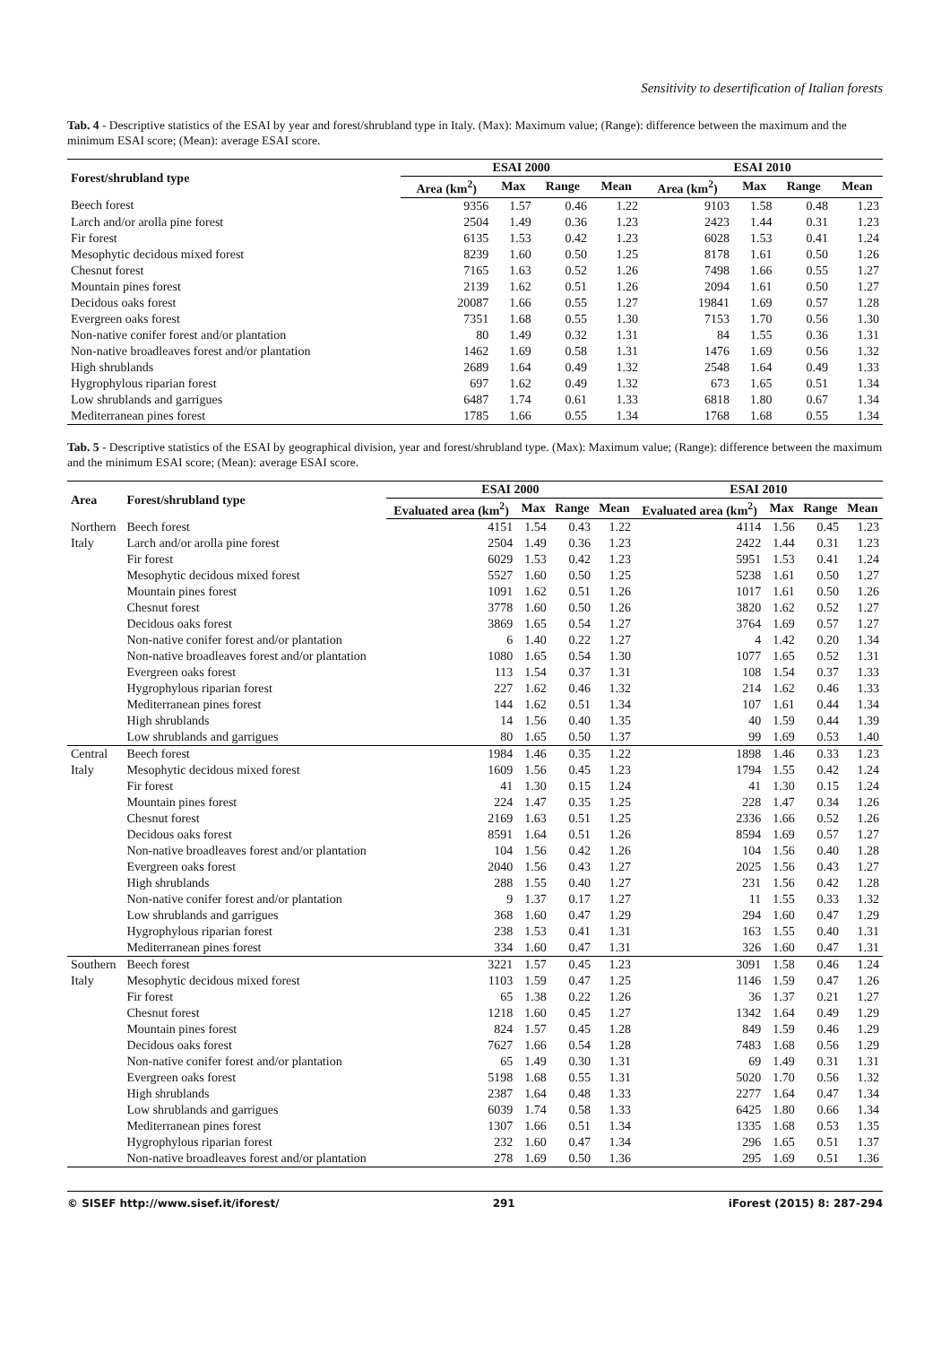Sensitivity to desertification of Italian forests
Tab. 4 - Descriptive statistics of the ESAI by year and forest/shrubland type in Italy. (Max): Maximum value; (Range): difference between the maximum and the minimum ESAI score; (Mean): average ESAI score.
| Forest/shrubland type | ESAI 2000 | | | | ESAI 2010 | | | |
| --- | --- | --- | --- | --- | --- | --- | --- | --- |
| | Area (km<sup>2</sup>) | Max | Range | Mean | Area (km<sup>2</sup>) | Max | Range | Mean |
| Beech forest | 9356 | 1.57 | 0.46 | 1.22 | 9103 | 1.58 | 0.48 | 1.23 |
| Larch and/or arolla pine forest | 2504 | 1.49 | 0.36 | 1.23 | 2423 | 1.44 | 0.31 | 1.23 |
| Fir forest | 6135 | 1.53 | 0.42 | 1.23 | 6028 | 1.53 | 0.41 | 1.24 |
| Mesophytic decidous mixed forest | 8239 | 1.60 | 0.50 | 1.25 | 8178 | 1.61 | 0.50 | 1.26 |
| Chesnut forest | 7165 | 1.63 | 0.52 | 1.26 | 7498 | 1.66 | 0.55 | 1.27 |
| Mountain pines forest | 2139 | 1.62 | 0.51 | 1.26 | 2094 | 1.61 | 0.50 | 1.27 |
| Decidous oaks forest | 20087 | 1.66 | 0.55 | 1.27 | 19841 | 1.69 | 0.57 | 1.28 |
| Evergreen oaks forest | 7351 | 1.68 | 0.55 | 1.30 | 7153 | 1.70 | 0.56 | 1.30 |
| Non-native conifer forest and/or plantation | 80 | 1.49 | 0.32 | 1.31 | 84 | 1.55 | 0.36 | 1.31 |
| Non-native broadleaves forest and/or plantation | 1462 | 1.69 | 0.58 | 1.31 | 1476 | 1.69 | 0.56 | 1.32 |
| High shrublands | 2689 | 1.64 | 0.49 | 1.32 | 2548 | 1.64 | 0.49 | 1.33 |
| Hygrophylous riparian forest | 697 | 1.62 | 0.49 | 1.32 | 673 | 1.65 | 0.51 | 1.34 |
| Low shrublands and garrigues | 6487 | 1.74 | 0.61 | 1.33 | 6818 | 1.80 | 0.67 | 1.34 |
| Mediterranean pines forest | 1785 | 1.66 | 0.55 | 1.34 | 1768 | 1.68 | 0.55 | 1.34 |
Tab. 5 - Descriptive statistics of the ESAI by geographical division, year and forest/shrubland type. (Max): Maximum value; (Range): difference between the maximum and the minimum ESAI score; (Mean): average ESAI score.
| Area | Forest/shrubland type | ESAI 2000 | | | | ESAI 2010 | | | |
| --- | --- | --- | --- | --- | --- | --- | --- | --- | --- |
| | | Evaluated area (km<sup>2</sup>) | Max | Range | Mean | Evaluated area (km<sup>2</sup>) | Max | Range | Mean |
| Northern | Beech forest | 4151 | 1.54 | 0.43 | 1.22 | 4114 | 1.56 | 0.45 | 1.23 |
| Italy | Larch and/or arolla pine forest | 2504 | 1.49 | 0.36 | 1.23 | 2422 | 1.44 | 0.31 | 1.23 |
| | Fir forest | 6029 | 1.53 | 0.42 | 1.23 | 5951 | 1.53 | 0.41 | 1.24 |
| | Mesophytic decidous mixed forest | 5527 | 1.60 | 0.50 | 1.25 | 5238 | 1.61 | 0.50 | 1.27 |
| | Mountain pines forest | 1091 | 1.62 | 0.51 | 1.26 | 1017 | 1.61 | 0.50 | 1.26 |
| | Chesnut forest | 3778 | 1.60 | 0.50 | 1.26 | 3820 | 1.62 | 0.52 | 1.27 |
| | Decidous oaks forest | 3869 | 1.65 | 0.54 | 1.27 | 3764 | 1.69 | 0.57 | 1.27 |
| | Non-native conifer forest and/or plantation | 6 | 1.40 | 0.22 | 1.27 | 4 | 1.42 | 0.20 | 1.34 |
| | Non-native broadleaves forest and/or plantation | 1080 | 1.65 | 0.54 | 1.30 | 1077 | 1.65 | 0.52 | 1.31 |
| | Evergreen oaks forest | 113 | 1.54 | 0.37 | 1.31 | 108 | 1.54 | 0.37 | 1.33 |
| | Hygrophylous riparian forest | 227 | 1.62 | 0.46 | 1.32 | 214 | 1.62 | 0.46 | 1.33 |
| | Mediterranean pines forest | 144 | 1.62 | 0.51 | 1.34 | 107 | 1.61 | 0.44 | 1.34 |
| | High shrublands | 14 | 1.56 | 0.40 | 1.35 | 40 | 1.59 | 0.44 | 1.39 |
| | Low shrublands and garrigues | 80 | 1.65 | 0.50 | 1.37 | 99 | 1.69 | 0.53 | 1.40 |
| Central | Beech forest | 1984 | 1.46 | 0.35 | 1.22 | 1898 | 1.46 | 0.33 | 1.23 |
| Italy | Mesophytic decidous mixed forest | 1609 | 1.56 | 0.45 | 1.23 | 1794 | 1.55 | 0.42 | 1.24 |
| | Fir forest | 41 | 1.30 | 0.15 | 1.24 | 41 | 1.30 | 0.15 | 1.24 |
| | Mountain pines forest | 224 | 1.47 | 0.35 | 1.25 | 228 | 1.47 | 0.34 | 1.26 |
| | Chesnut forest | 2169 | 1.63 | 0.51 | 1.25 | 2336 | 1.66 | 0.52 | 1.26 |
| | Decidous oaks forest | 8591 | 1.64 | 0.51 | 1.26 | 8594 | 1.69 | 0.57 | 1.27 |
| | Non-native broadleaves forest and/or plantation | 104 | 1.56 | 0.42 | 1.26 | 104 | 1.56 | 0.40 | 1.28 |
| | Evergreen oaks forest | 2040 | 1.56 | 0.43 | 1.27 | 2025 | 1.56 | 0.43 | 1.27 |
| | High shrublands | 288 | 1.55 | 0.40 | 1.27 | 231 | 1.56 | 0.42 | 1.28 |
| | Non-native conifer forest and/or plantation | 9 | 1.37 | 0.17 | 1.27 | 11 | 1.55 | 0.33 | 1.32 |
| | Low shrublands and garrigues | 368 | 1.60 | 0.47 | 1.29 | 294 | 1.60 | 0.47 | 1.29 |
| | Hygrophylous riparian forest | 238 | 1.53 | 0.41 | 1.31 | 163 | 1.55 | 0.40 | 1.31 |
| | Mediterranean pines forest | 334 | 1.60 | 0.47 | 1.31 | 326 | 1.60 | 0.47 | 1.31 |
| Southern | Beech forest | 3221 | 1.57 | 0.45 | 1.23 | 3091 | 1.58 | 0.46 | 1.24 |
| Italy | Mesophytic decidous mixed forest | 1103 | 1.59 | 0.47 | 1.25 | 1146 | 1.59 | 0.47 | 1.26 |
| | Fir forest | 65 | 1.38 | 0.22 | 1.26 | 36 | 1.37 | 0.21 | 1.27 |
| | Chesnut forest | 1218 | 1.60 | 0.45 | 1.27 | 1342 | 1.64 | 0.49 | 1.29 |
| | Mountain pines forest | 824 | 1.57 | 0.45 | 1.28 | 849 | 1.59 | 0.46 | 1.29 |
| | Decidous oaks forest | 7627 | 1.66 | 0.54 | 1.28 | 7483 | 1.68 | 0.56 | 1.29 |
| | Non-native conifer forest and/or plantation | 65 | 1.49 | 0.30 | 1.31 | 69 | 1.49 | 0.31 | 1.31 |
| | Evergreen oaks forest | 5198 | 1.68 | 0.55 | 1.31 | 5020 | 1.70 | 0.56 | 1.32 |
| | High shrublands | 2387 | 1.64 | 0.48 | 1.33 | 2277 | 1.64 | 0.47 | 1.34 |
| | Low shrublands and garrigues | 6039 | 1.74 | 0.58 | 1.33 | 6425 | 1.80 | 0.66 | 1.34 |
| | Mediterranean pines forest | 1307 | 1.66 | 0.51 | 1.34 | 1335 | 1.68 | 0.53 | 1.35 |
| | Hygrophylous riparian forest | 232 | 1.60 | 0.47 | 1.34 | 296 | 1.65 | 0.51 | 1.37 |
| | Non-native broadleaves forest and/or plantation | 278 | 1.69 | 0.50 | 1.36 | 295 | 1.69 | 0.51 | 1.36 |
© SISEF http://www.sisef.it/iforest/ 291 iForest (2015) 8: 287-294